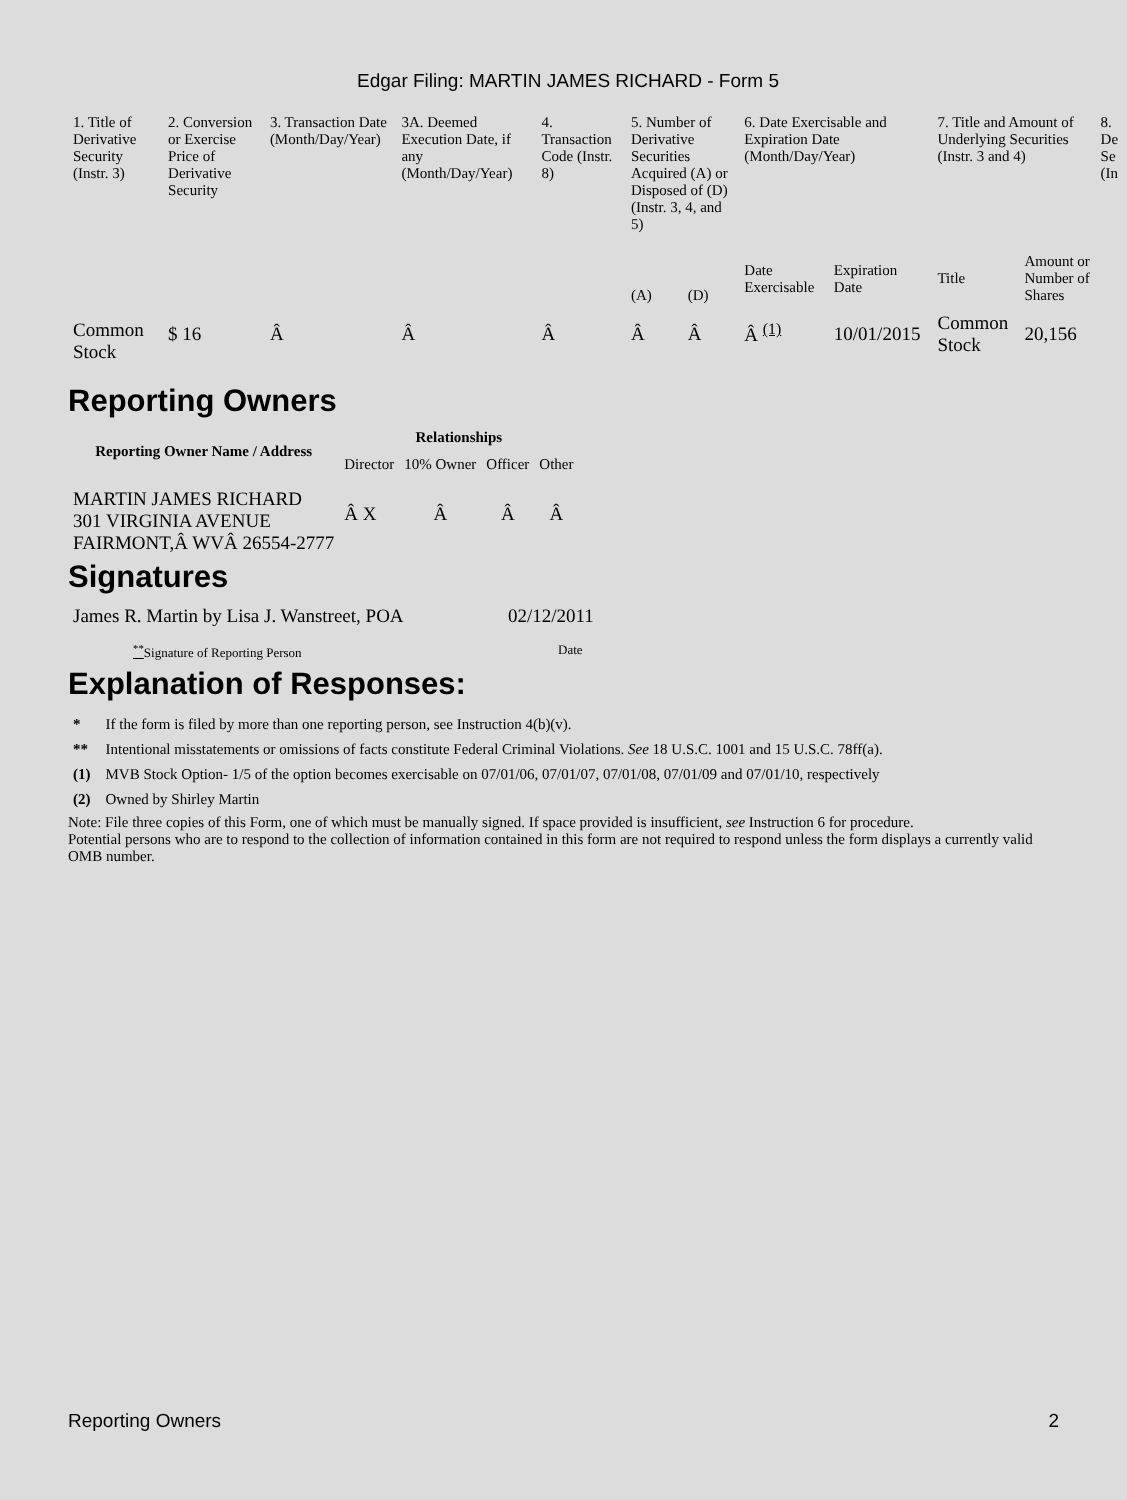Edgar Filing: MARTIN JAMES RICHARD - Form 5
| 1. Title of Derivative Security (Instr. 3) | 2. Conversion or Exercise Price of Derivative Security | 3. Transaction Date (Month/Day/Year) | 3A. Deemed Execution Date, if any (Month/Day/Year) | 4. Transaction Code (Instr. 8) | 5. Number of Derivative Securities Acquired (A) or Disposed of (D) (Instr. 3, 4, and 5) | | 6. Date Exercisable and Expiration Date (Month/Day/Year) | | 7. Title and Amount of Underlying Securities (Instr. 3 and 4) | | 8. De Se (In |
| --- | --- | --- | --- | --- | --- | --- | --- | --- | --- | --- | --- |
| | | | | | (A) | (D) | Date Exercisable | Expiration Date | Title | Amount or Number of Shares | |
| Common Stock | $ 16 | Â | Â | Â | Â | Â | Â <sup>(1)</sup> | 10/01/2015 | Common Stock | 20,156 | |
Reporting Owners
| Reporting Owner Name / Address | Relationships | | | |
| --- | --- | --- | --- | --- |
| | Director | 10% Owner | Officer | Other |
| MARTIN JAMES RICHARD 301 VIRGINIA AVENUE FAIRMONT,Â WVÂ 26554-2777 | Â X | Â | Â | Â |
Signatures
| James R. Martin by Lisa J. Wanstreet, POA | 02/12/2011 |
| <sup>**</sup> Signature of Reporting Person | Date |
Explanation of Responses:
| * | If the form is filed by more than one reporting person, see Instruction 4(b)(v). |
| ** | Intentional misstatements or omissions of facts constitute Federal Criminal Violations. See 18 U.S.C. 1001 and 15 U.S.C. 78ff(a). |
| (1) | MVB Stock Option- 1/5 of the option becomes exercisable on 07/01/06, 07/01/07, 07/01/08, 07/01/09 and 07/01/10, respectively |
| (2) | Owned by Shirley Martin |
Note: File three copies of this Form, one of which must be manually signed. If space provided is insufficient, see Instruction 6 for procedure.
Potential persons who are to respond to the collection of information contained in this form are not required to respond unless the form displays a currently valid OMB number.
Reporting Owners 2